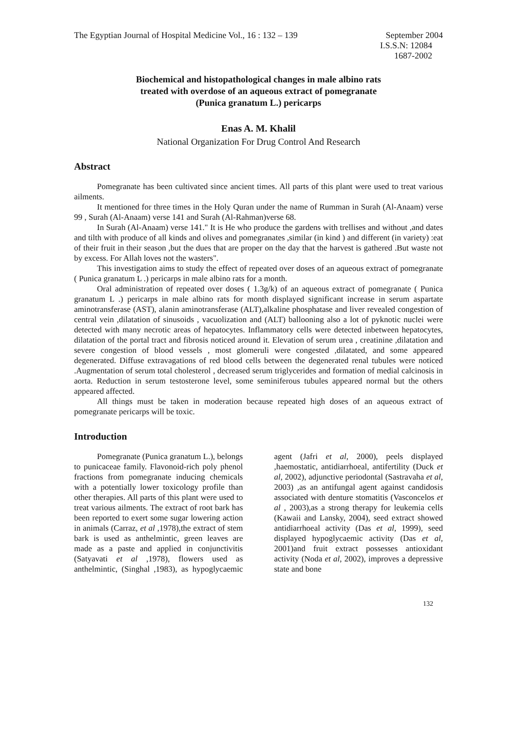The Egyptian Journal of Hospital Medicine Vol., 16 : 132 – 139 September 2004
I.S.S.N: 12084
1687-2002
Biochemical and histopathological changes in male albino rats
treated with overdose of an aqueous extract of pomegranate
(Punica granatum L.) pericarps
Enas A. M. Khalil
National Organization For Drug Control And Research
Abstract
Pomegranate has been cultivated since ancient times. All parts of this plant were used to treat various ailments.
It mentioned for three times in the Holy Quran under the name of Rumman in Surah (Al-Anaam) verse 99 , Surah (Al-Anaam) verse 141 and Surah (Al-Rahman)verse 68.
In Surah (Al-Anaam) verse 141." It is He who produce the gardens with trellises and without ,and dates and tilth with produce of all kinds and olives and pomegranates ,similar (in kind ) and different (in variety) :eat of their fruit in their season ,but the dues that are proper on the day that the harvest is gathered .But waste not by excess. For Allah loves not the wasters".
This investigation aims to study the effect of repeated over doses of an aqueous extract of pomegranate ( Punica granatum L .) pericarps in male albino rats for a month.
Oral administration of repeated over doses ( 1.3g/k) of an aqueous extract of pomegranate ( Punica granatum L .) pericarps in male albino rats for month displayed significant increase in serum aspartate aminotransferase (AST), alanin aminotransferase (ALT),alkaline phosphatase and liver revealed congestion of central vein ,dilatation of sinusoids , vacuolization and (ALT) ballooning also a lot of pyknotic nuclei were detected with many necrotic areas of hepatocytes. Inflammatory cells were detected inbetween hepatocytes, dilatation of the portal tract and fibrosis noticed around it. Elevation of serum urea , creatinine ,dilatation and severe congestion of blood vessels , most glomeruli were congested ,dilatated, and some appeared degenerated. Diffuse extravagations of red blood cells between the degenerated renal tubules were noticed .Augmentation of serum total cholesterol , decreased serum triglycerides and formation of medial calcinosis in aorta. Reduction in serum testosterone level, some seminiferous tubules appeared normal but the others appeared affected.
All things must be taken in moderation because repeated high doses of an aqueous extract of pomegranate pericarps will be toxic.
Introduction
Pomegranate (Punica granatum L.), belongs to punicaceae family. Flavonoid-rich poly phenol fractions from pomegranate inducing chemicals with a potentially lower toxicology profile than other therapies. All parts of this plant were used to treat various ailments. The extract of root bark has been reported to exert some sugar lowering action in animals (Carraz, et al ,1978),the extract of stem bark is used as anthelmintic, green leaves are made as a paste and applied in conjunctivitis (Satyavati et al ,1978), flowers used as anthelmintic, (Singhal ,1983), as hypoglycaemic agent (Jafri et al, 2000), peels displayed ,haemostatic, antidiarrhoeal, antifertility (Duck et al, 2002), adjunctive periodontal (Sastravaha et al, 2003) ,as an antifungal agent against candidosis associated with denture stomatitis (Vasconcelos et al , 2003),as a strong therapy for leukemia cells (Kawaii and Lansky, 2004), seed extract showed antidiarrhoeal activity (Das et al, 1999), seed displayed hypoglycaemic activity (Das et al, 2001)and fruit extract possesses antioxidant activity (Noda et al, 2002), improves a depressive state and bone
132